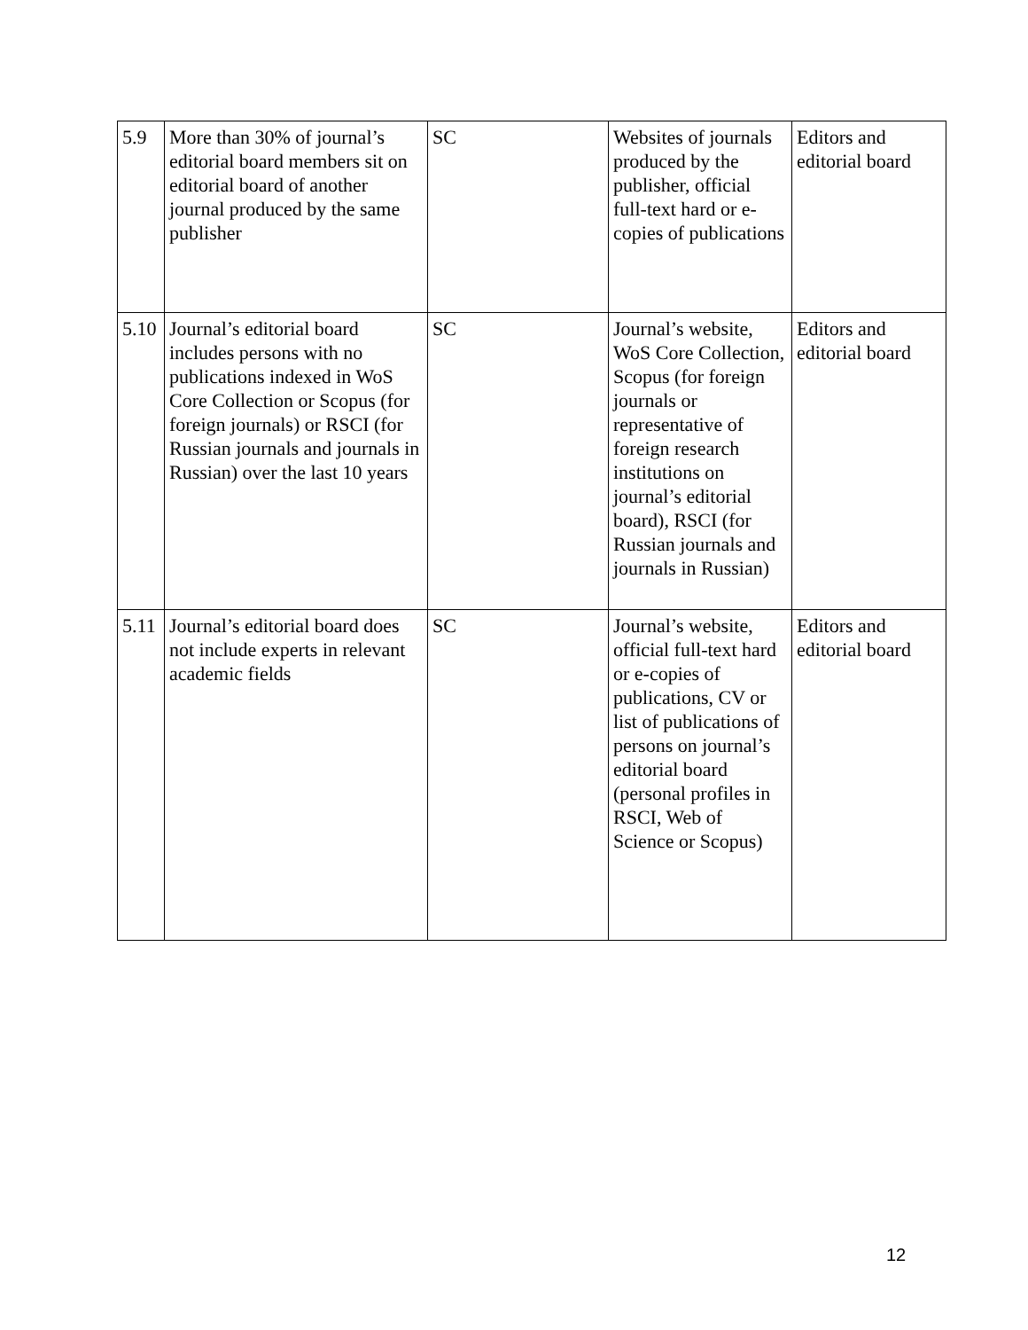| 5.9 | More than 30% of journal’s editorial board members sit on editorial board of another journal produced by the same publisher | SC | Websites of journals produced by the publisher, official full-text hard or e-copies of publications | Editors and editorial board |
| 5.10 | Journal’s editorial board includes persons with no publications indexed in WoS Core Collection or Scopus (for foreign journals) or RSCI (for Russian journals and journals in Russian) over the last 10 years | SC | Journal’s website, WoS Core Collection, Scopus (for foreign journals or representative of foreign research institutions on journal’s editorial board), RSCI (for Russian journals and journals in Russian) | Editors and editorial board |
| 5.11 | Journal’s editorial board does not include experts in relevant academic fields | SC | Journal’s website, official full-text hard or e-copies of publications, CV or list of publications of persons on journal’s editorial board (personal profiles in RSCI, Web of Science or Scopus) | Editors and editorial board |
12